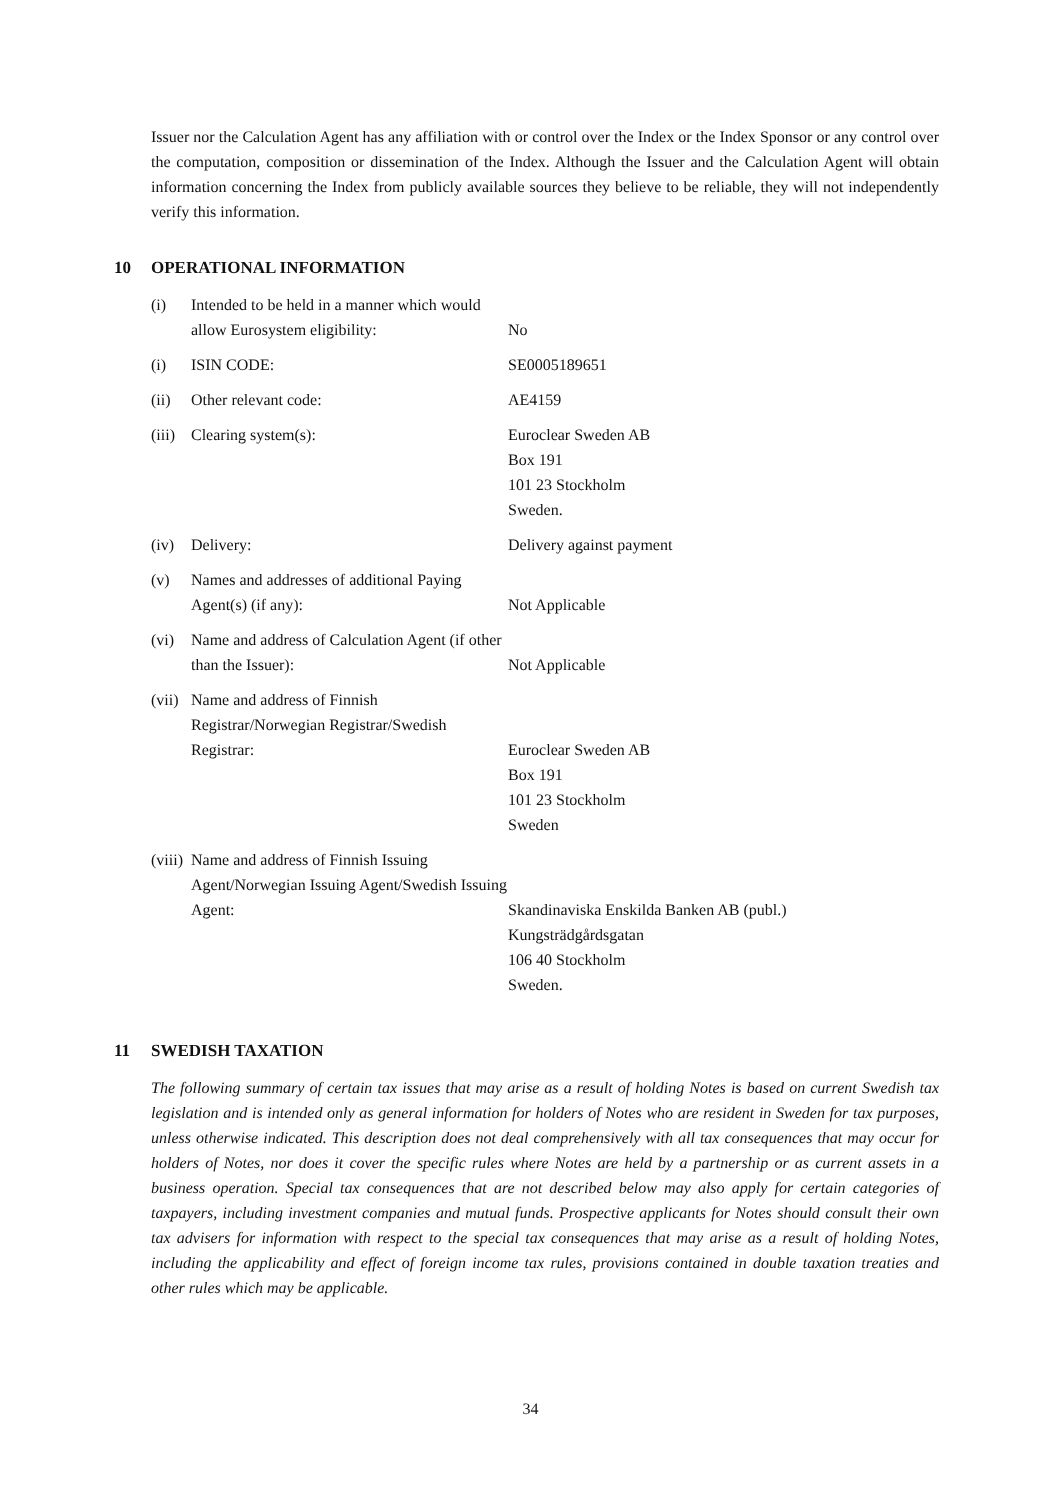Issuer nor the Calculation Agent has any affiliation with or control over the Index or the Index Sponsor or any control over the computation, composition or dissemination of the Index. Although the Issuer and the Calculation Agent will obtain information concerning the Index from publicly available sources they believe to be reliable, they will not independently verify this information.
10 OPERATIONAL INFORMATION
| (i) | Intended to be held in a manner which would allow Eurosystem eligibility: | No |
| (i) | ISIN CODE: | SE0005189651 |
| (ii) | Other relevant code: | AE4159 |
| (iii) | Clearing system(s): | Euroclear Sweden AB Box 191 101 23 Stockholm Sweden. |
| (iv) | Delivery: | Delivery against payment |
| (v) | Names and addresses of additional Paying Agent(s) (if any): | Not Applicable |
| (vi) | Name and address of Calculation Agent (if other than the Issuer): | Not Applicable |
| (vii) | Name and address of Finnish Registrar/Norwegian Registrar/Swedish Registrar: | Euroclear Sweden AB Box 191 101 23 Stockholm Sweden |
| (viii) | Name and address of Finnish Issuing Agent/Norwegian Issuing Agent/Swedish Issuing Agent: | Skandinaviska Enskilda Banken AB (publ.) Kungsträdgårdsgatan 106 40 Stockholm Sweden. |
11 SWEDISH TAXATION
The following summary of certain tax issues that may arise as a result of holding Notes is based on current Swedish tax legislation and is intended only as general information for holders of Notes who are resident in Sweden for tax purposes, unless otherwise indicated. This description does not deal comprehensively with all tax consequences that may occur for holders of Notes, nor does it cover the specific rules where Notes are held by a partnership or as current assets in a business operation. Special tax consequences that are not described below may also apply for certain categories of taxpayers, including investment companies and mutual funds. Prospective applicants for Notes should consult their own tax advisers for information with respect to the special tax consequences that may arise as a result of holding Notes, including the applicability and effect of foreign income tax rules, provisions contained in double taxation treaties and other rules which may be applicable.
34